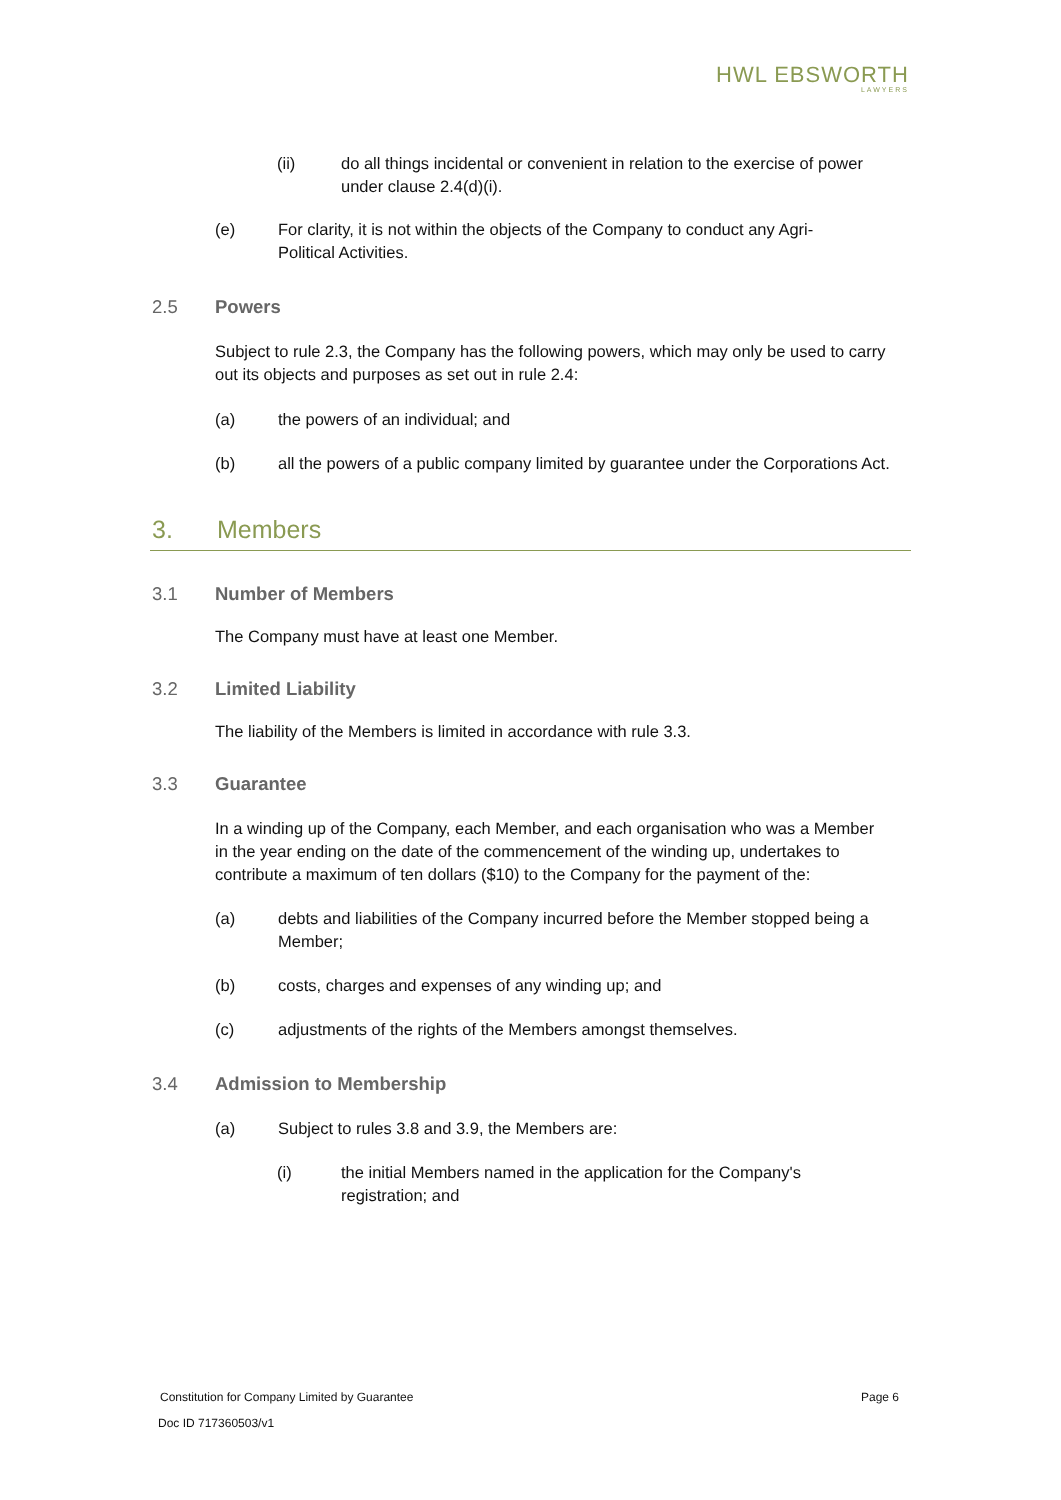HWL EBSWORTH
LAWYERS
(ii) do all things incidental or convenient in relation to the exercise of power under clause 2.4(d)(i).
(e) For clarity, it is not within the objects of the Company to conduct any Agri-Political Activities.
2.5 Powers
Subject to rule 2.3, the Company has the following powers, which may only be used to carry out its objects and purposes as set out in rule 2.4:
(a) the powers of an individual; and
(b) all the powers of a public company limited by guarantee under the Corporations Act.
3. Members
3.1 Number of Members
The Company must have at least one Member.
3.2 Limited Liability
The liability of the Members is limited in accordance with rule 3.3.
3.3 Guarantee
In a winding up of the Company, each Member, and each organisation who was a Member in the year ending on the date of the commencement of the winding up, undertakes to contribute a maximum of ten dollars ($10) to the Company for the payment of the:
(a) debts and liabilities of the Company incurred before the Member stopped being a Member;
(b) costs, charges and expenses of any winding up; and
(c) adjustments of the rights of the Members amongst themselves.
3.4 Admission to Membership
(a) Subject to rules 3.8 and 3.9, the Members are:
(i) the initial Members named in the application for the Company's registration; and
Constitution for Company Limited by Guarantee Page 6
Doc ID 717360503/v1